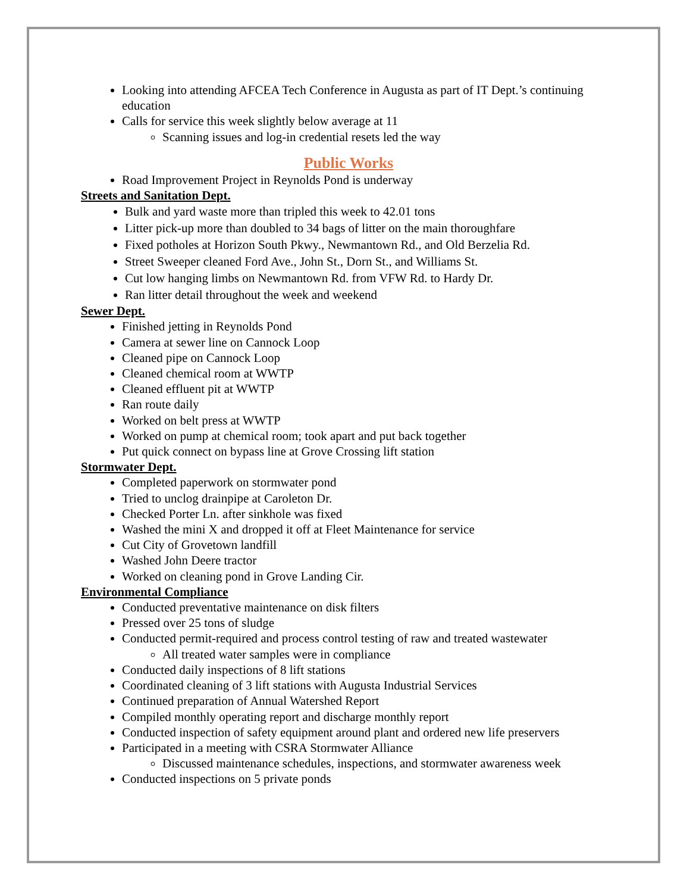Looking into attending AFCEA Tech Conference in Augusta as part of IT Dept.’s continuing education
Calls for service this week slightly below average at 11
Scanning issues and log-in credential resets led the way
Public Works
Road Improvement Project in Reynolds Pond is underway
Streets and Sanitation Dept.
Bulk and yard waste more than tripled this week to 42.01 tons
Litter pick-up more than doubled to 34 bags of litter on the main thoroughfare
Fixed potholes at Horizon South Pkwy., Newmantown Rd., and Old Berzelia Rd.
Street Sweeper cleaned Ford Ave., John St., Dorn St., and Williams St.
Cut low hanging limbs on Newmantown Rd. from VFW Rd. to Hardy Dr.
Ran litter detail throughout the week and weekend
Sewer Dept.
Finished jetting in Reynolds Pond
Camera at sewer line on Cannock Loop
Cleaned pipe on Cannock Loop
Cleaned chemical room at WWTP
Cleaned effluent pit at WWTP
Ran route daily
Worked on belt press at WWTP
Worked on pump at chemical room; took apart and put back together
Put quick connect on bypass line at Grove Crossing lift station
Stormwater Dept.
Completed paperwork on stormwater pond
Tried to unclog drainpipe at Caroleton Dr.
Checked Porter Ln. after sinkhole was fixed
Washed the mini X and dropped it off at Fleet Maintenance for service
Cut City of Grovetown landfill
Washed John Deere tractor
Worked on cleaning pond in Grove Landing Cir.
Environmental Compliance
Conducted preventative maintenance on disk filters
Pressed over 25 tons of sludge
Conducted permit-required and process control testing of raw and treated wastewater
All treated water samples were in compliance
Conducted daily inspections of 8 lift stations
Coordinated cleaning of 3 lift stations with Augusta Industrial Services
Continued preparation of Annual Watershed Report
Compiled monthly operating report and discharge monthly report
Conducted inspection of safety equipment around plant and ordered new life preservers
Participated in a meeting with CSRA Stormwater Alliance
Discussed maintenance schedules, inspections, and stormwater awareness week
Conducted inspections on 5 private ponds